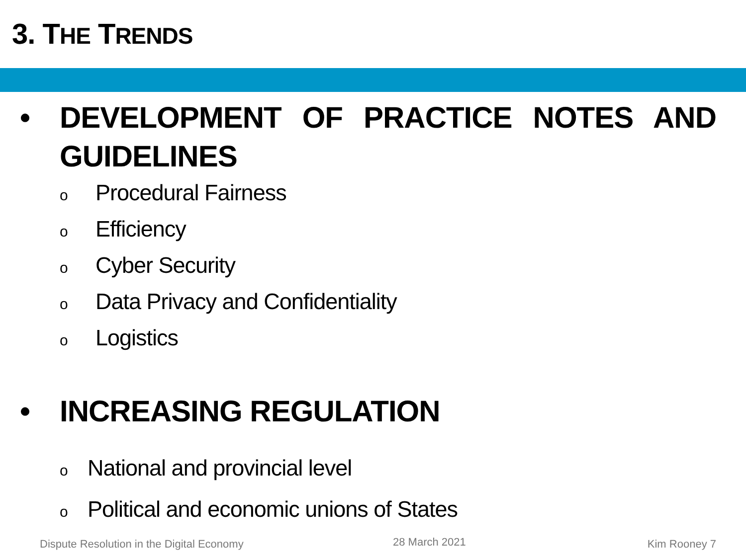3. THE TRENDS
• DEVELOPMENT OF PRACTICE NOTES AND GUIDELINES
o Procedural Fairness
o Efficiency
o Cyber Security
o Data Privacy and Confidentiality
o Logistics
• INCREASING REGULATION
o National and provincial level
o Political and economic unions of States
Dispute Resolution in the Digital Economy
28 March 2021 Kim Rooney 7